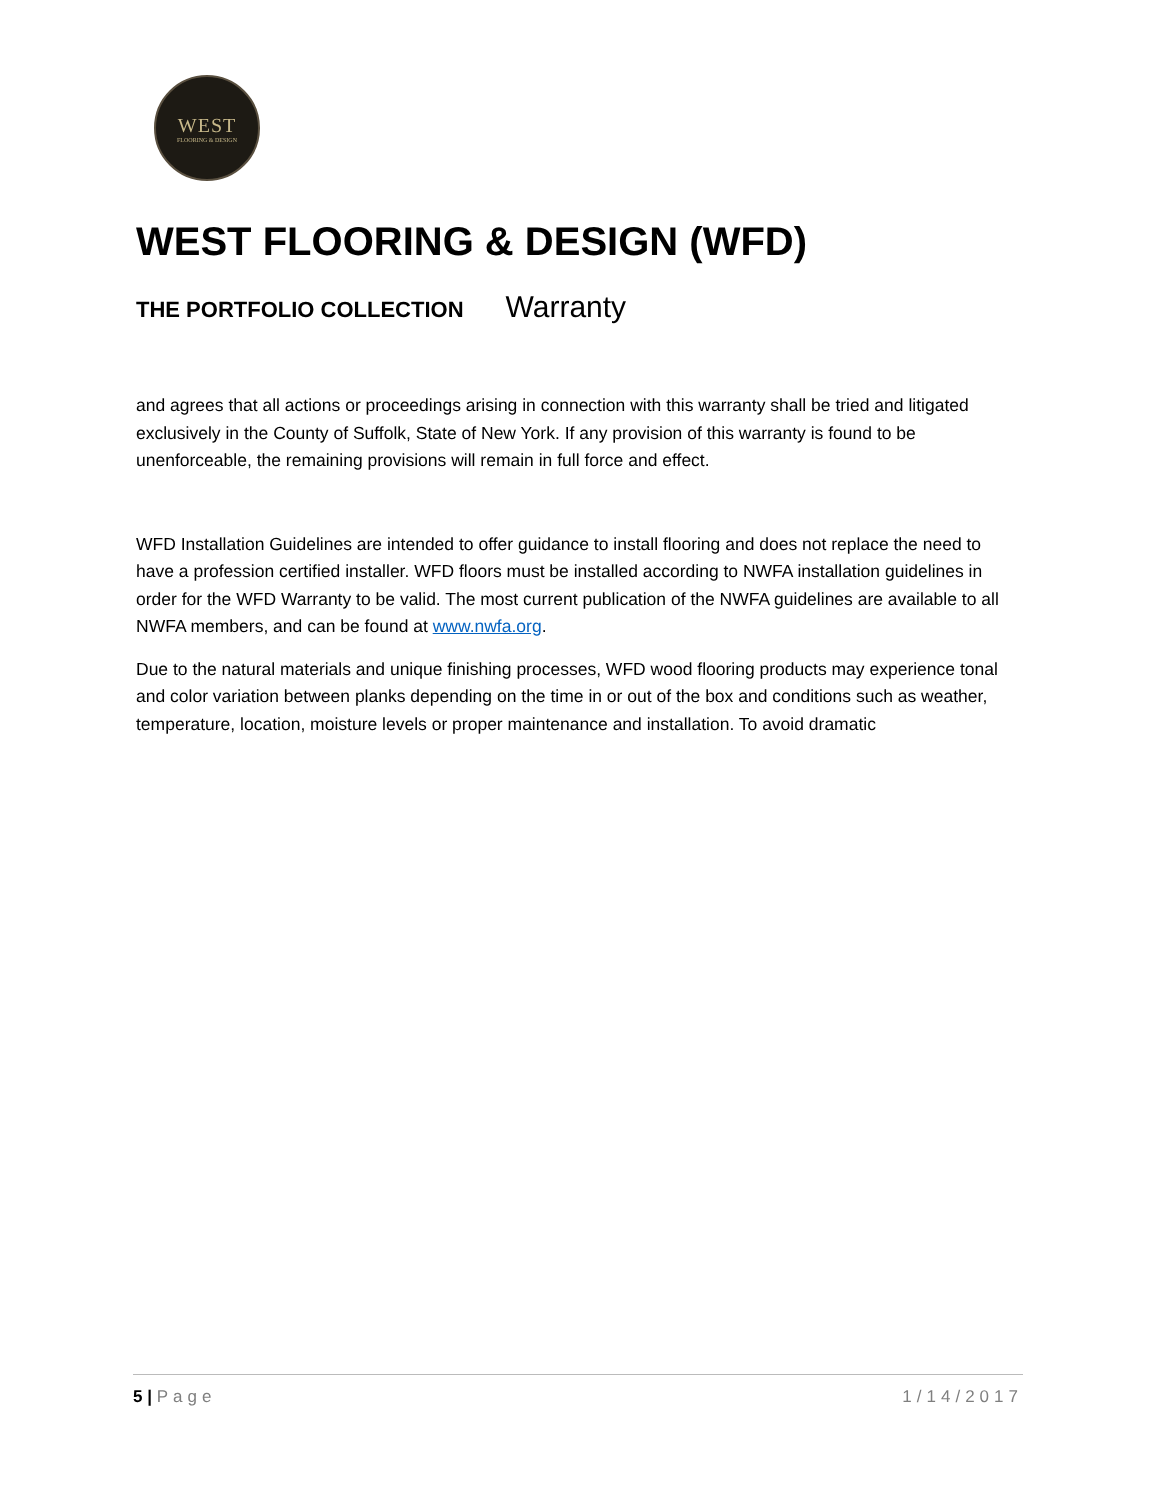WEST
FLOORING & DESIGN
WEST FLOORING & DESIGN (WFD)
THE PORTFOLIO COLLECTION Warranty
and agrees that all actions or proceedings arising in connection with this warranty shall be tried and litigated exclusively in the County of Suffolk, State of New York. If any provision of this warranty is found to be unenforceable, the remaining provisions will remain in full force and effect.
WFD Installation Guidelines are intended to offer guidance to install flooring and does not replace the need to have a profession certified installer. WFD floors must be installed according to NWFA installation guidelines in order for the WFD Warranty to be valid. The most current publication of the NWFA guidelines are available to all NWFA members, and can be found at www.nwfa.org.
Due to the natural materials and unique finishing processes, WFD wood flooring products may experience tonal and color variation between planks depending on the time in or out of the box and conditions such as weather, temperature, location, moisture levels or proper maintenance and installation. To avoid dramatic
5 | Page 1/14/2017